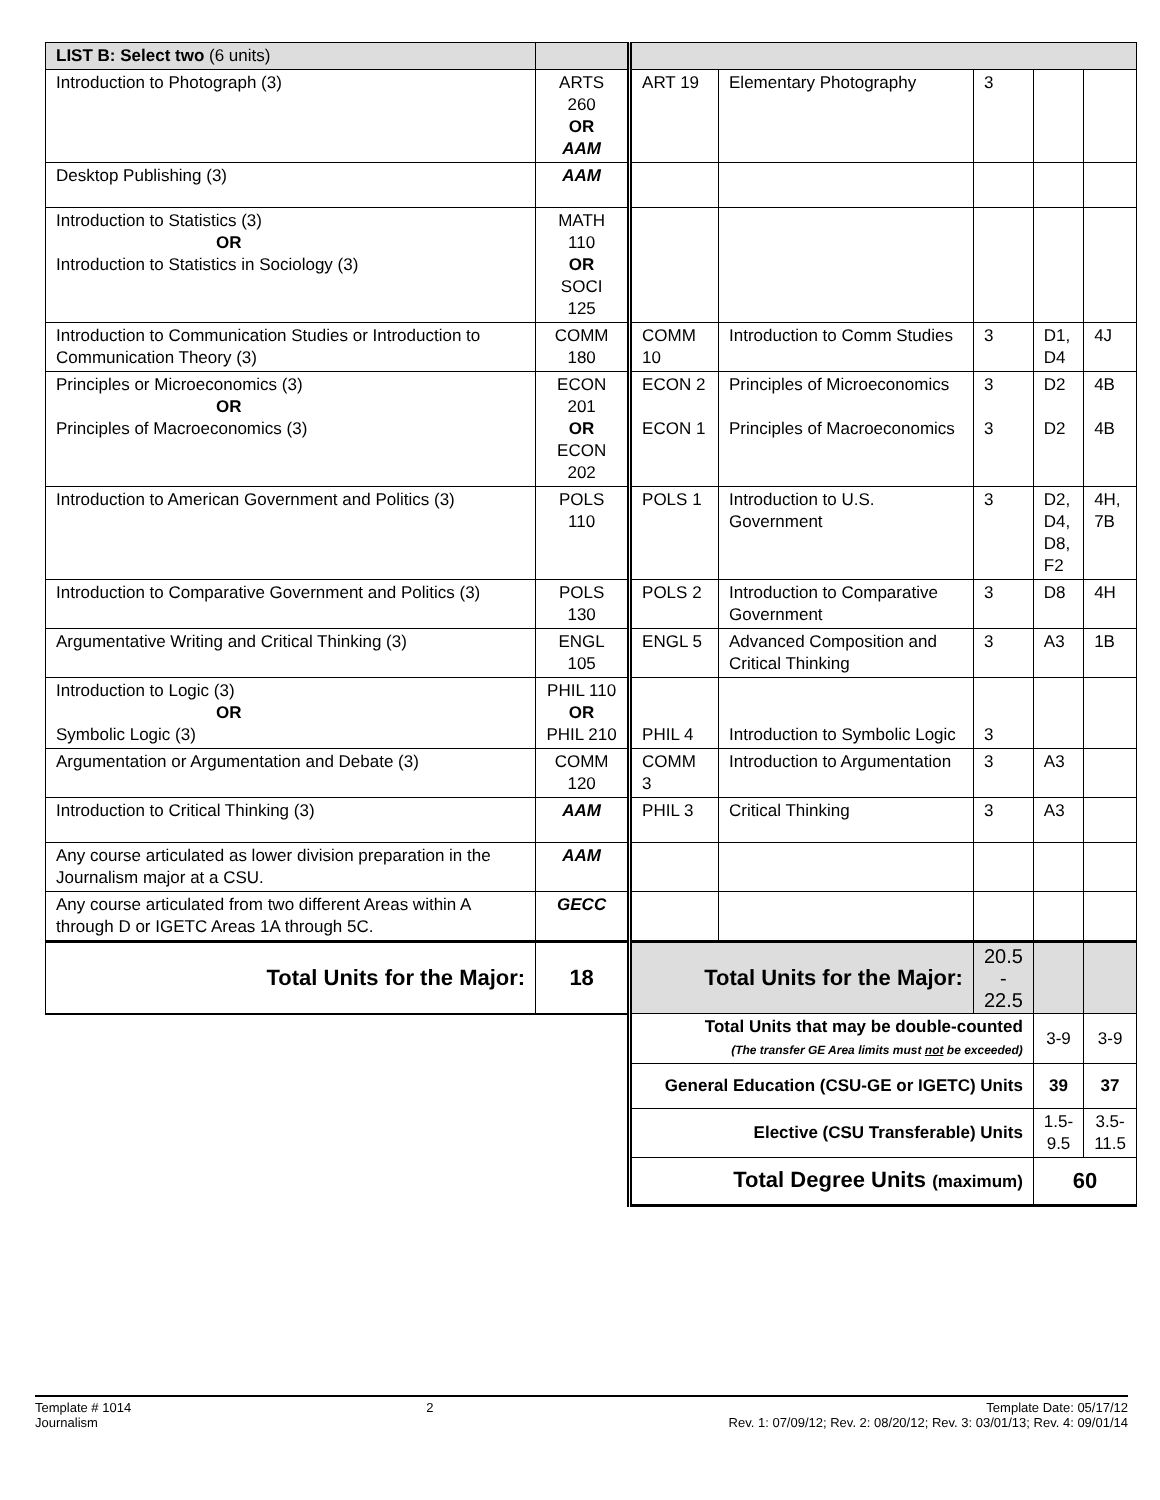| LIST B: Select two (6 units) | | | | | | |
| --- | --- | --- | --- | --- | --- | --- |
| Introduction to Photograph (3) | ARTS 260 OR AAM | ART 19 | Elementary Photography | 3 | | |
| Desktop Publishing (3) | AAM | | | | | |
| Introduction to Statistics (3) OR Introduction to Statistics in Sociology (3) | MATH 110 OR SOCI 125 | | | | | |
| Introduction to Communication Studies or Introduction to Communication Theory (3) | COMM 180 | COMM 10 | Introduction to Comm Studies | 3 | D1, D4 | 4J |
| Principles or Microeconomics (3) OR Principles of Macroeconomics (3) | ECON 201 OR ECON 202 | ECON 2 ECON 1 | Principles of Microeconomics Principles of Macroeconomics | 3 3 | D2 D2 | 4B 4B |
| Introduction to American Government and Politics (3) | POLS 110 | POLS 1 | Introduction to U.S. Government | 3 | D2, D4, D8, F2 | 4H, 7B |
| Introduction to Comparative Government and Politics (3) | POLS 130 | POLS 2 | Introduction to Comparative Government | 3 | D8 | 4H |
| Argumentative Writing and Critical Thinking (3) | ENGL 105 | ENGL 5 | Advanced Composition and Critical Thinking | 3 | A3 | 1B |
| Introduction to Logic (3) OR Symbolic Logic (3) | PHIL 110 OR PHIL 210 | PHIL 4 | Introduction to Symbolic Logic | 3 | | |
| Argumentation or Argumentation and Debate (3) | COMM 120 | COMM 3 | Introduction to Argumentation | 3 | A3 | |
| Introduction to Critical Thinking (3) | AAM | PHIL 3 | Critical Thinking | 3 | A3 | |
| Any course articulated as lower division preparation in the Journalism major at a CSU. | AAM | | | | | |
| Any course articulated from two different Areas within A through D or IGETC Areas 1A through 5C. | GECC | | | | | |
| Total Units for the Major: | 18 | Total Units for the Major: | | 20.5 - 22.5 | | |
| | | Total Units that may be double-counted (The transfer GE Area limits must not be exceeded) | | | 3-9 | 3-9 |
| | | General Education (CSU-GE or IGETC) Units | | | 39 | 37 |
| | | Elective (CSU Transferable) Units | | | 1.5- 9.5 | 3.5- 11.5 |
| | | Total Degree Units (maximum) | | | 60 | |
Template # 1014
Journalism
2 Template Date: 05/17/12
Rev. 1: 07/09/12; Rev. 2: 08/20/12; Rev. 3: 03/01/13; Rev. 4: 09/01/14